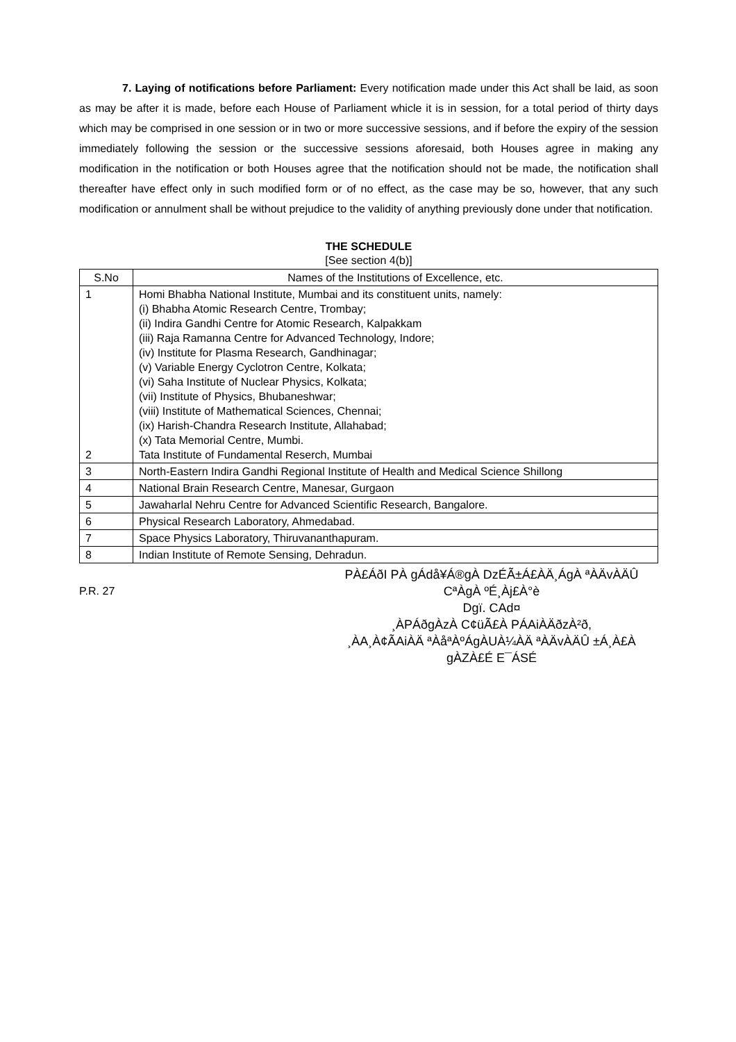7. Laying of notifications before Parliament: Every notification made under this Act shall be laid, as soon as may be after it is made, before each House of Parliament whicle it is in session, for a total period of thirty days which may be comprised in one session or in two or more successive sessions, and if before the expiry of the session immediately following the session or the successive sessions aforesaid, both Houses agree in making any modification in the notification or both Houses agree that the notification should not be made, the notification shall thereafter have effect only in such modified form or of no effect, as the case may be so, however, that any such modification or annulment shall be without prejudice to the validity of anything previously done under that notification.
THE SCHEDULE
[See section 4(b)]
| S.No | Names of the Institutions of Excellence, etc. |
| --- | --- |
| 1 2 | Homi Bhabha National Institute, Mumbai and its constituent units, namely: (i) Bhabha Atomic Research Centre, Trombay; (ii) Indira Gandhi Centre for Atomic Research, Kalpakkam (iii) Raja Ramanna Centre for Advanced Technology, Indore; (iv) Institute for Plasma Research, Gandhinagar; (v) Variable Energy Cyclotron Centre, Kolkata; (vi) Saha Institute of Nuclear Physics, Kolkata; (vii) Institute of Physics, Bhubaneshwar; (viii) Institute of Mathematical Sciences, Chennai; (ix) Harish-Chandra Research Institute, Allahabad; (x) Tata Memorial Centre, Mumbi. Tata Institute of Fundamental Reserch, Mumbai |
| 3 | North-Eastern Indira Gandhi Regional Institute of Health and Medical Science Shillong |
| 4 | National Brain Research Centre, Manesar, Gurgaon |
| 5 | Jawaharlal Nehru Centre for Advanced Scientific Research, Bangalore. |
| 6 | Physical Research Laboratory, Ahmedabad. |
| 7 | Space Physics Laboratory, Thiruvananthapuram. |
| 8 | Indian Institute of Remote Sensing, Dehradun. |
P.R. 27
PÀ£ÁðI PÀ gÁdå¥Á®gÀ DzÉÃ±Á£ÀÄ¸ÁgÀ ªÀÄvÀÄÛ CªÀgÀ ºÉ¸Àj£À°è
Dgï. CAd¤
¸ÀPÁðgÀzÀ C¢üÃ£À PÁAiÀÄðzÀ²ð,
¸ÀA¸À¢ÃAiÀÄ ªÀåªÀºÁgÀUÀ¼ÀÄ ªÀÄvÀÄÛ ±Á¸À£À gÀZÀ£É E¯ÁSÉ